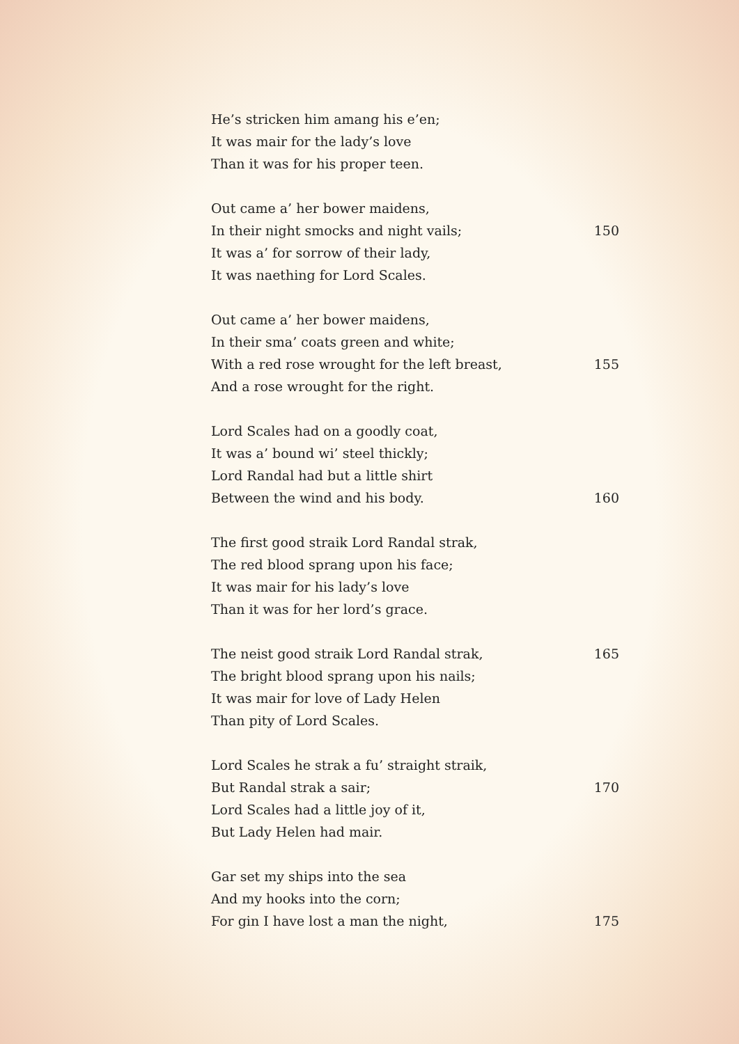He’s stricken him amang his e’en;
It was mair for the lady’s love
Than it was for his proper teen.
Out came a’ her bower maidens,
In their night smocks and night vails; 150
It was a’ for sorrow of their lady,
It was naething for Lord Scales.
Out came a’ her bower maidens,
In their sma’ coats green and white;
With a red rose wrought for the left breast, 155
And a rose wrought for the right.
Lord Scales had on a goodly coat,
It was a’ bound wi’ steel thickly;
Lord Randal had but a little shirt
Between the wind and his body. 160
The first good straik Lord Randal strak,
The red blood sprang upon his face;
It was mair for his lady’s love
Than it was for her lord’s grace.
The neist good straik Lord Randal strak, 165
The bright blood sprang upon his nails;
It was mair for love of Lady Helen
Than pity of Lord Scales.
Lord Scales he strak a fu’ straight straik,
But Randal strak a sair; 170
Lord Scales had a little joy of it,
But Lady Helen had mair.
Gar set my ships into the sea
And my hooks into the corn;
For gin I have lost a man the night, 175